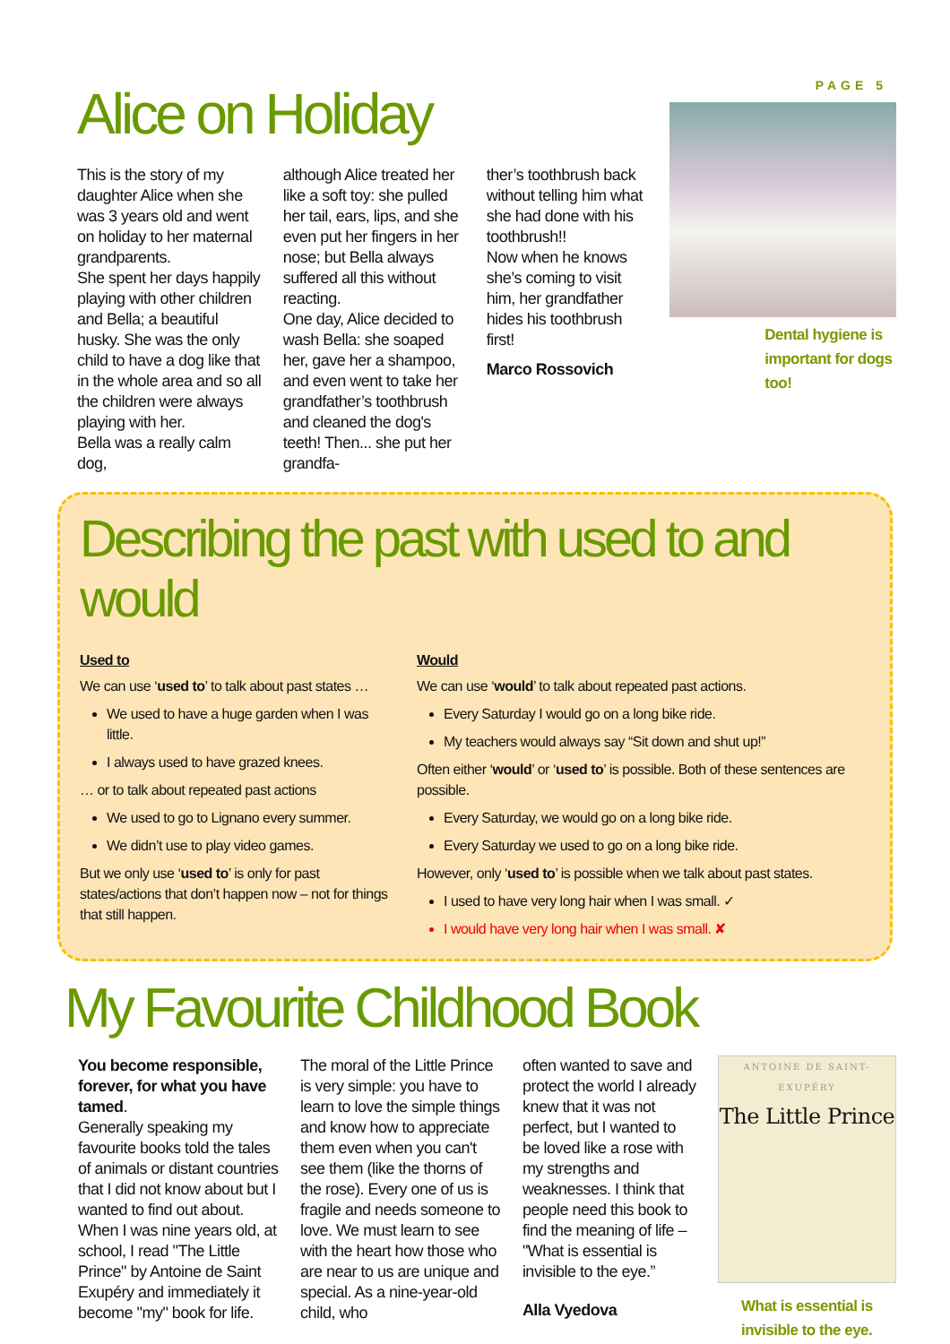PAGE 5
Alice on Holiday
This is the story of my daughter Alice when she was 3 years old and went on holiday to her maternal grandparents.
She spent her days happily playing with other children and Bella; a beautiful husky. She was the only child to have a dog like that in the whole area and so all the children were always playing with her.
Bella was a really calm dog,
although Alice treated her like a soft toy: she pulled her tail, ears, lips, and she even put her fingers in her nose; but Bella always suffered all this without reacting.
One day, Alice decided to wash Bella: she soaped her, gave her a shampoo, and even went to take her grandfather’s toothbrush and cleaned the dog's teeth! Then... she put her grandfa-
ther’s toothbrush back without telling him what she had done with his toothbrush!!
Now when he knows she’s coming to visit him, her grandfather hides his toothbrush first!
Marco Rossovich
Dental hygiene is important for dogs too!
Describing the past with used to and would
Used to
We can use ‘used to’ to talk about past states …
We used to have a huge garden when I was little.
I always used to have grazed knees.
… or to talk about repeated past actions
We used to go to Lignano every summer.
We didn’t use to play video games.
But we only use ‘used to’ is only for past states/actions that don’t happen now – not for things that still happen.
Would
We can use ‘would’ to talk about repeated past actions.
Every Saturday I would go on a long bike ride.
My teachers would always say “Sit down and shut up!”
Often either ‘would’ or ‘used to’ is possible. Both of these sentences are possible.
Every Saturday, we would go on a long bike ride.
Every Saturday we used to go on a long bike ride.
However, only ‘used to’ is possible when we talk about past states.
I used to have very long hair when I was small. ✓
I would have very long hair when I was small. ✘
My Favourite Childhood Book
You become responsible, forever, for what you have tamed.
Generally speaking my favourite books told the tales of animals or distant countries that I did not know about but I wanted to find out about.
When I was nine years old, at school, I read "The Little Prince" by Antoine de Saint Exupéry and immediately it become "my" book for life.
The moral of the Little Prince is very simple: you have to learn to love the simple things and know how to appreciate them even when you can't see them (like the thorns of the rose). Every one of us is fragile and needs someone to love. We must learn to see with the heart how those who are near to us are unique and special. As a nine-year-old child, who
often wanted to save and protect the world I already knew that it was not perfect, but I wanted to be loved like a rose with my strengths and weaknesses. I think that people need this book to find the meaning of life – "What is essential is invisible to the eye.”
Alla Vyedova
ANTOINE DE SAINT-EXUPÉRY
The Little Prince
What is essential is invisible to the eye.